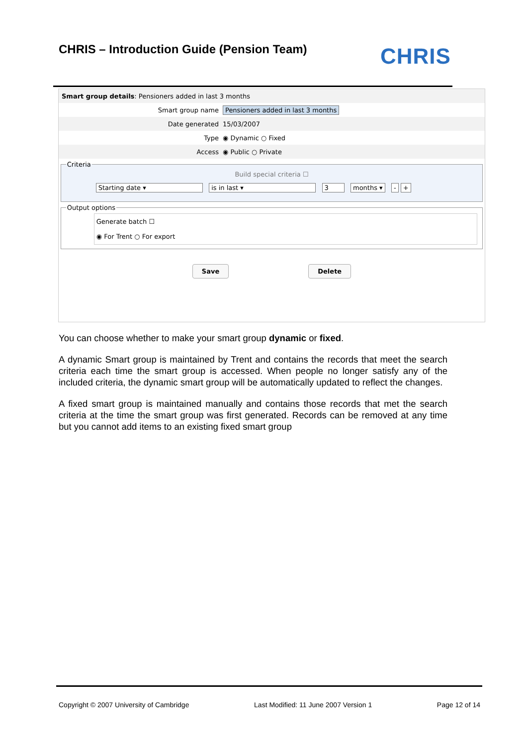CHRIS – Introduction Guide (Pension Team)
CHRIS
Smart group details: Pensioners added in last 3 months
Smart group name Pensioners added in last 3 months
Date generated 15/03/2007
Type ◉ Dynamic ○ Fixed
Access ◉ Public ○ Private
Criteria
Build special criteria ☐
Starting date ▾ is in last ▾ 3 months ▾ - +
Output options
Generate batch ☐
◉ For Trent ○ For export
Save Delete
You can choose whether to make your smart group dynamic or fixed.
A dynamic Smart group is maintained by Trent and contains the records that meet the search criteria each time the smart group is accessed. When people no longer satisfy any of the included criteria, the dynamic smart group will be automatically updated to reflect the changes.
A fixed smart group is maintained manually and contains those records that met the search criteria at the time the smart group was first generated. Records can be removed at any time but you cannot add items to an existing fixed smart group
Copyright © 2007 University of Cambridge Last Modified: 11 June 2007 Version 1 Page 12 of 14